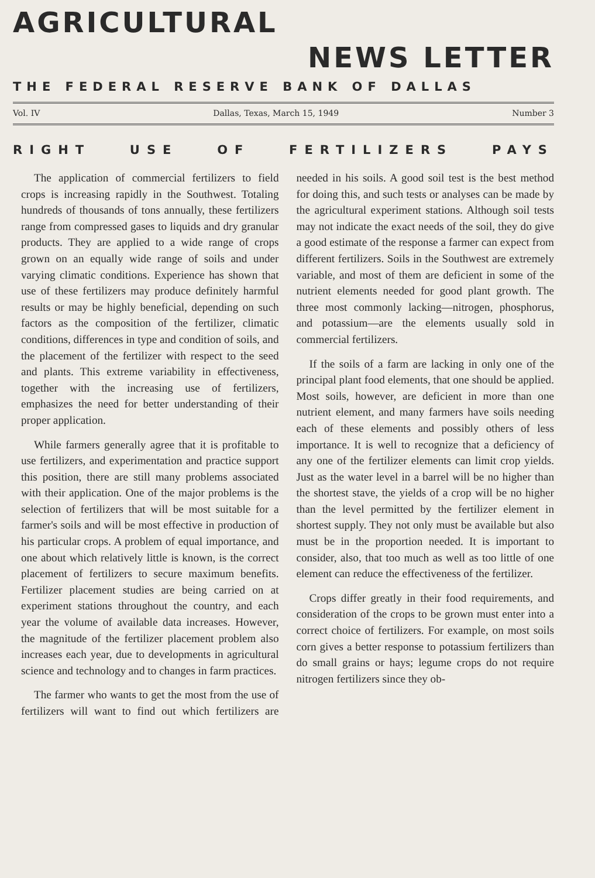AGRICULTURAL
NEWS LETTER
THE FEDERAL RESERVE BANK OF DALLAS
Vol. IV Dallas, Texas, March 15, 1949 Number 3
RIGHT USE OF FERTILIZERS PAYS
The application of commercial fertilizers to field crops is increasing rapidly in the Southwest. Totaling hundreds of thousands of tons annually, these fertilizers range from compressed gases to liquids and dry granular products. They are applied to a wide range of crops grown on an equally wide range of soils and under varying climatic conditions. Experience has shown that use of these fertilizers may produce definitely harmful results or may be highly beneficial, depending on such factors as the composition of the fertilizer, climatic conditions, differences in type and condition of soils, and the placement of the fertilizer with respect to the seed and plants. This extreme variability in effectiveness, together with the increasing use of fertilizers, emphasizes the need for better understanding of their proper application.
While farmers generally agree that it is profitable to use fertilizers, and experimentation and practice support this position, there are still many problems associated with their application. One of the major problems is the selection of fertilizers that will be most suitable for a farmer's soils and will be most effective in production of his particular crops. A problem of equal importance, and one about which relatively little is known, is the correct placement of fertilizers to secure maximum benefits. Fertilizer placement studies are being carried on at experiment stations throughout the country, and each year the volume of available data increases. However, the magnitude of the fertilizer placement problem also increases each year, due to developments in agricultural science and technology and to changes in farm practices.
The farmer who wants to get the most from the use of fertilizers will want to find out which fertilizers are needed in his soils. A good soil test is the best method for doing this, and such tests or analyses can be made by the agricultural experiment stations. Although soil tests may not indicate the exact needs of the soil, they do give a good estimate of the response a farmer can expect from different fertilizers. Soils in the Southwest are extremely variable, and most of them are deficient in some of the nutrient elements needed for good plant growth. The three most commonly lacking—nitrogen, phosphorus, and potassium—are the elements usually sold in commercial fertilizers.
If the soils of a farm are lacking in only one of the principal plant food elements, that one should be applied. Most soils, however, are deficient in more than one nutrient element, and many farmers have soils needing each of these elements and possibly others of less importance. It is well to recognize that a deficiency of any one of the fertilizer elements can limit crop yields. Just as the water level in a barrel will be no higher than the shortest stave, the yields of a crop will be no higher than the level permitted by the fertilizer element in shortest supply. They not only must be available but also must be in the proportion needed. It is important to consider, also, that too much as well as too little of one element can reduce the effectiveness of the fertilizer.
Crops differ greatly in their food requirements, and consideration of the crops to be grown must enter into a correct choice of fertilizers. For example, on most soils corn gives a better response to potassium fertilizers than do small grains or hays; legume crops do not require nitrogen fertilizers since they ob-